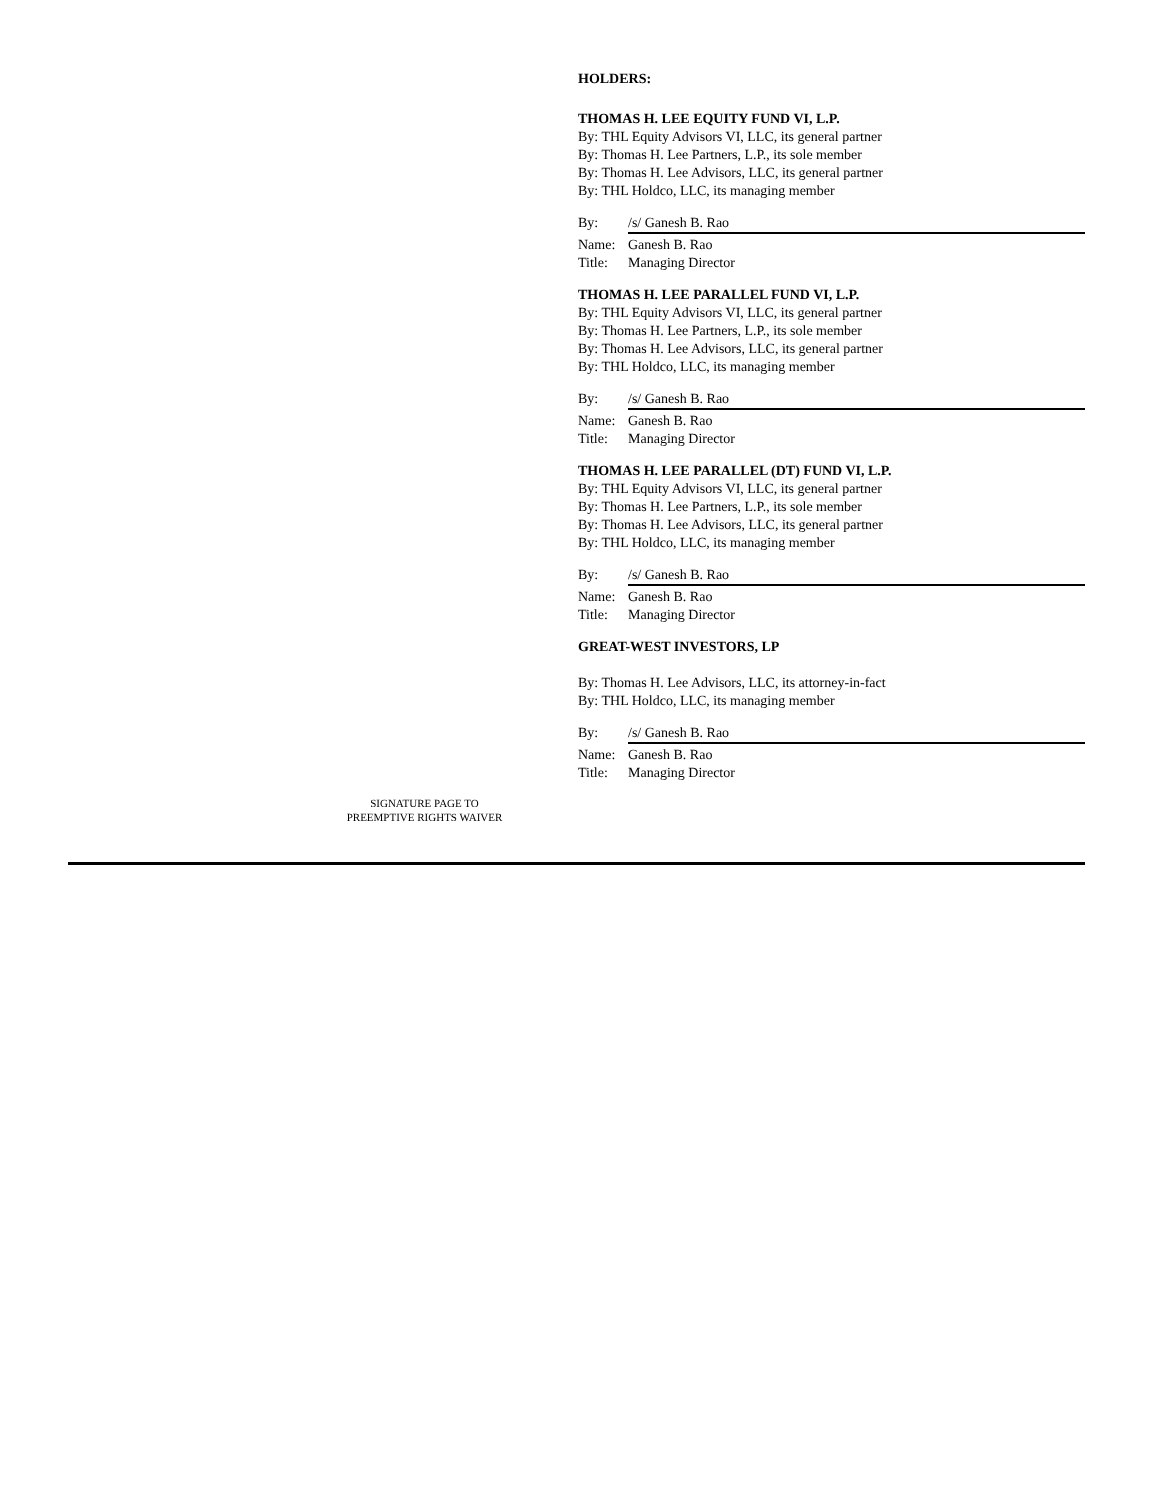HOLDERS:
THOMAS H. LEE EQUITY FUND VI, L.P.
By: THL Equity Advisors VI, LLC, its general partner
By: Thomas H. Lee Partners, L.P., its sole member
By: Thomas H. Lee Advisors, LLC, its general partner
By: THL Holdco, LLC, its managing member
By: /s/ Ganesh B. Rao
Name: Ganesh B. Rao
Title: Managing Director
THOMAS H. LEE PARALLEL FUND VI, L.P.
By: THL Equity Advisors VI, LLC, its general partner
By: Thomas H. Lee Partners, L.P., its sole member
By: Thomas H. Lee Advisors, LLC, its general partner
By: THL Holdco, LLC, its managing member
By: /s/ Ganesh B. Rao
Name: Ganesh B. Rao
Title: Managing Director
THOMAS H. LEE PARALLEL (DT) FUND VI, L.P.
By: THL Equity Advisors VI, LLC, its general partner
By: Thomas H. Lee Partners, L.P., its sole member
By: Thomas H. Lee Advisors, LLC, its general partner
By: THL Holdco, LLC, its managing member
By: /s/ Ganesh B. Rao
Name: Ganesh B. Rao
Title: Managing Director
GREAT-WEST INVESTORS, LP
By: Thomas H. Lee Advisors, LLC, its attorney-in-fact
By: THL Holdco, LLC, its managing member
By: /s/ Ganesh B. Rao
Name: Ganesh B. Rao
Title: Managing Director
SIGNATURE PAGE TO
PREEMPTIVE RIGHTS WAIVER